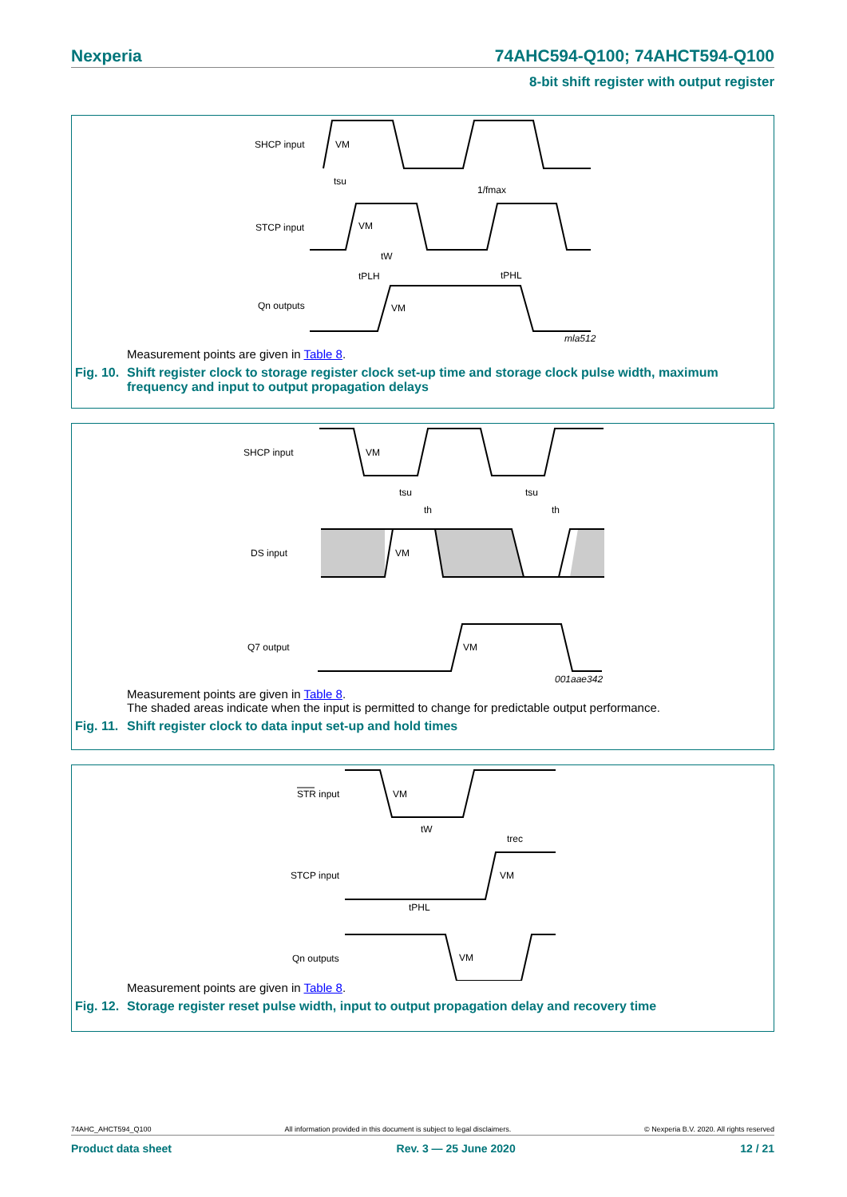Nexperia 74AHC594-Q100; 74AHCT594-Q100
8-bit shift register with output register
SHCP input
STCP input
Qn outputs
VM
VM
VM
tsu
1/fmax
tW
tPLH
tPHL
mla512
Measurement points are given in Table 8.
Fig. 10. Shift register clock to storage register clock set-up time and storage clock pulse width, maximum frequency and input to output propagation delays
SHCP input
DS input
Q7 output
VM
VM
VM
tsu
tsu
th
th
001aae342
Measurement points are given in Table 8.
The shaded areas indicate when the input is permitted to change for predictable output performance.
Fig. 11. Shift register clock to data input set-up and hold times
STR input
STCP input
Qn outputs
VM
VM
VM
tW
trec
tPHL
Measurement points are given in Table 8.
Fig. 12. Storage register reset pulse width, input to output propagation delay and recovery time
74AHC_AHCT594_Q100 All information provided in this document is subject to legal disclaimers. © Nexperia B.V. 2020. All rights reserved
Product data sheet Rev. 3 — 25 June 2020 12 / 21